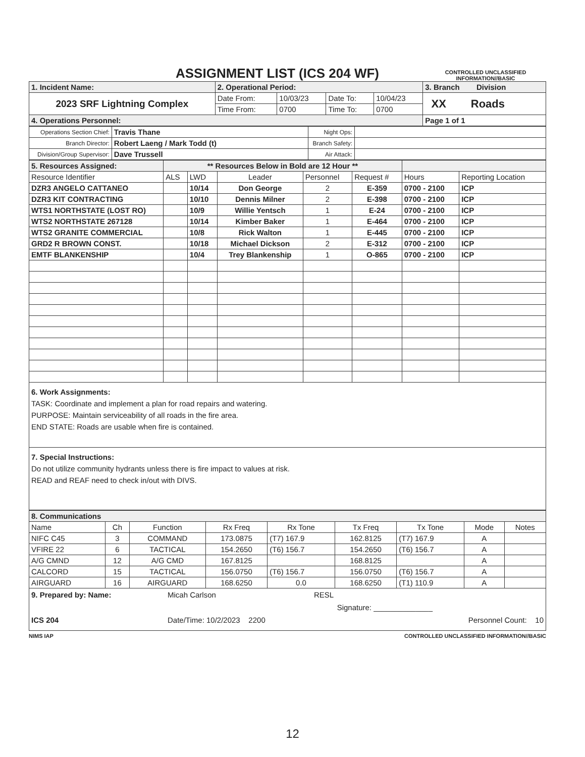ASSIGNMENT LIST (ICS 204 WF)
CONTROLLED UNCLASSIFIED INFORMATION//BASIC
| 1. Incident Name: | 2. Operational Period: | | | | 3. Branch Division |
| 2023 SRF Lightning Complex | Date From: | 10/03/23 | Date To: | 10/04/23 | XX Roads |
| | Time From: | 0700 | Time To: | 0700 | |
| 4. Operations Personnel: | | | | | Page 1 of 1 |
| Operations Section Chief: | Travis Thane | Night Ops: | |
| Branch Director: | Robert Laeng / Mark Todd (t) | Branch Safety: | |
| Division/Group Supervisor: | Dave Trussell | Air Attack: | |
| 5. Resources Assigned: | ** Resources Below in Bold are 12 Hour ** | | | | | | |
| Resource Identifier | ALS | LWD | Leader | Personnel | Request # | Hours | Reporting Location |
| DZR3 ANGELO CATTANEO | | 10/14 | Don George | 2 | E-359 | 0700 - 2100 | ICP |
| DZR3 KIT CONTRACTING | | 10/10 | Dennis Milner | 2 | E-398 | 0700 - 2100 | ICP |
| WTS1 NORTHSTATE (LOST RO) | | 10/9 | Willie Yentsch | 1 | E-24 | 0700 - 2100 | ICP |
| WTS2 NORTHSTATE 267128 | | 10/14 | Kimber Baker | 1 | E-464 | 0700 - 2100 | ICP |
| WTS2 GRANITE COMMERCIAL | | 10/8 | Rick Walton | 1 | E-445 | 0700 - 2100 | ICP |
| GRD2 R BROWN CONST. | | 10/18 | Michael Dickson | 2 | E-312 | 0700 - 2100 | ICP |
| EMTF BLANKENSHIP | | 10/4 | Trey Blankenship | 1 | O-865 | 0700 - 2100 | ICP |
6. Work Assignments:
TASK: Coordinate and implement a plan for road repairs and watering.
PURPOSE: Maintain serviceability of all roads in the fire area.
END STATE: Roads are usable when fire is contained.
7. Special Instructions:
Do not utilize community hydrants unless there is fire impact to values at risk.
READ and REAF need to check in/out with DIVS.
| 8. Communications | | | | | | | | |
| Name | Ch | Function | Rx Freq | Rx Tone | Tx Freq | Tx Tone | Mode | Notes |
| NIFC C45 | 3 | COMMAND | 173.0875 | (T7) 167.9 | 162.8125 | (T7) 167.9 | A | |
| VFIRE 22 | 6 | TACTICAL | 154.2650 | (T6) 156.7 | 154.2650 | (T6) 156.7 | A | |
| A/G CMND | 12 | A/G CMD | 167.8125 | | 168.8125 | | A | |
| CALCORD | 15 | TACTICAL | 156.0750 | (T6) 156.7 | 156.0750 | (T6) 156.7 | A | |
| AIRGUARD | 16 | AIRGUARD | 168.6250 | 0.0 | 168.6250 | (T1) 110.9 | A | |
9. Prepared by: Name:
Micah Carlson
RESL
Signature: ______________
ICS 204
Date/Time: 10/2/2023 2200
Personnel Count: 10
NIMS IAP CONTROLLED UNCLASSIFIED INFORMATION//BASIC
12